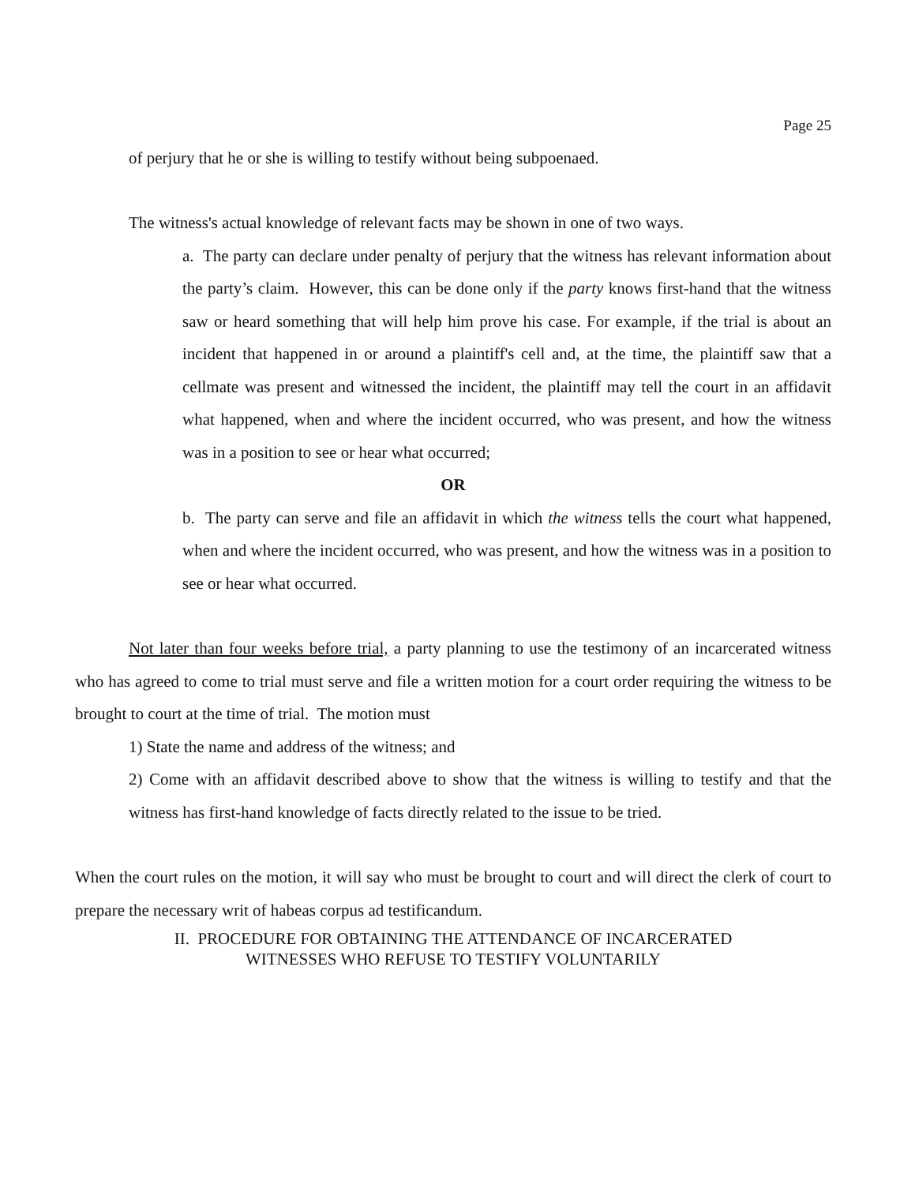Page 25
of perjury that he or she is willing to testify without being subpoenaed.
The witness's actual knowledge of relevant facts may be shown in one of two ways.
a. The party can declare under penalty of perjury that the witness has relevant information about the party’s claim. However, this can be done only if the party knows first-hand that the witness saw or heard something that will help him prove his case. For example, if the trial is about an incident that happened in or around a plaintiff's cell and, at the time, the plaintiff saw that a cellmate was present and witnessed the incident, the plaintiff may tell the court in an affidavit what happened, when and where the incident occurred, who was present, and how the witness was in a position to see or hear what occurred;
OR
b. The party can serve and file an affidavit in which the witness tells the court what happened, when and where the incident occurred, who was present, and how the witness was in a position to see or hear what occurred.
Not later than four weeks before trial, a party planning to use the testimony of an incarcerated witness who has agreed to come to trial must serve and file a written motion for a court order requiring the witness to be brought to court at the time of trial. The motion must
1) State the name and address of the witness; and
2) Come with an affidavit described above to show that the witness is willing to testify and that the witness has first-hand knowledge of facts directly related to the issue to be tried.
When the court rules on the motion, it will say who must be brought to court and will direct the clerk of court to prepare the necessary writ of habeas corpus ad testificandum.
II. PROCEDURE FOR OBTAINING THE ATTENDANCE OF INCARCERATED
WITNESSES WHO REFUSE TO TESTIFY VOLUNTARILY